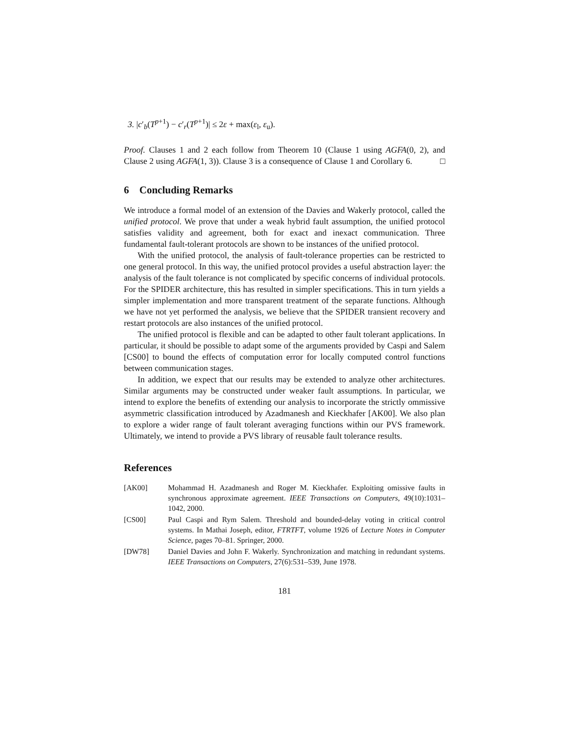3. |c′<sub>b</sub>(T<sup>p+1</sup>) − c′<sub>r</sub>(T<sup>p+1</sup>)| ≤ 2ε + max(ε<sub>l</sub>, ε<sub>u</sub>).
Proof. Clauses 1 and 2 each follow from Theorem 10 (Clause 1 using AGFA(0, 2), and Clause 2 using AGFA(1, 3)). Clause 3 is a consequence of Clause 1 and Corollary 6. □
6 Concluding Remarks
We introduce a formal model of an extension of the Davies and Wakerly protocol, called the unified protocol. We prove that under a weak hybrid fault assumption, the unified protocol satisfies validity and agreement, both for exact and inexact communication. Three fundamental fault-tolerant protocols are shown to be instances of the unified protocol.
With the unified protocol, the analysis of fault-tolerance properties can be restricted to one general protocol. In this way, the unified protocol provides a useful abstraction layer: the analysis of the fault tolerance is not complicated by specific concerns of individual protocols. For the SPIDER architecture, this has resulted in simpler specifications. This in turn yields a simpler implementation and more transparent treatment of the separate functions. Although we have not yet performed the analysis, we believe that the SPIDER transient recovery and restart protocols are also instances of the unified protocol.
The unified protocol is flexible and can be adapted to other fault tolerant applications. In particular, it should be possible to adapt some of the arguments provided by Caspi and Salem [CS00] to bound the effects of computation error for locally computed control functions between communication stages.
In addition, we expect that our results may be extended to analyze other architectures. Similar arguments may be constructed under weaker fault assumptions. In particular, we intend to explore the benefits of extending our analysis to incorporate the strictly ommissive asymmetric classification introduced by Azadmanesh and Kieckhafer [AK00]. We also plan to explore a wider range of fault tolerant averaging functions within our PVS framework. Ultimately, we intend to provide a PVS library of reusable fault tolerance results.
References
[AK00] Mohammad H. Azadmanesh and Roger M. Kieckhafer. Exploiting omissive faults in synchronous approximate agreement. IEEE Transactions on Computers, 49(10):1031–1042, 2000.
[CS00] Paul Caspi and Rym Salem. Threshold and bounded-delay voting in critical control systems. In Mathai Joseph, editor, FTRTFT, volume 1926 of Lecture Notes in Computer Science, pages 70–81. Springer, 2000.
[DW78] Daniel Davies and John F. Wakerly. Synchronization and matching in redundant systems. IEEE Transactions on Computers, 27(6):531–539, June 1978.
181